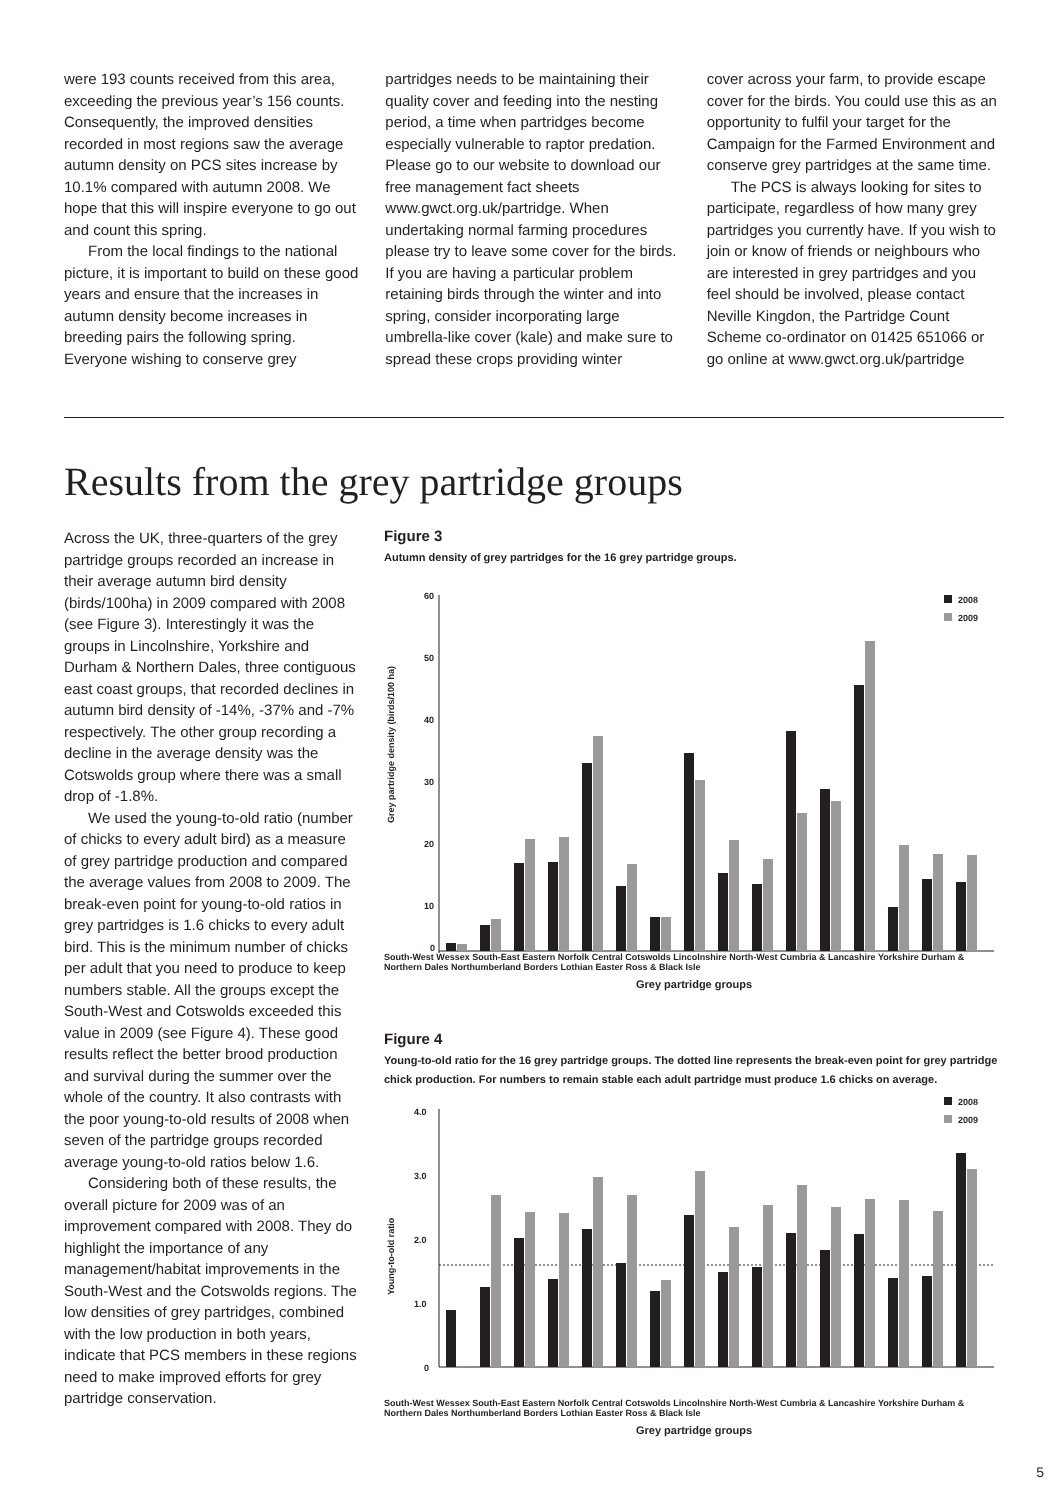were 193 counts received from this area, exceeding the previous year’s 156 counts. Consequently, the improved densities recorded in most regions saw the average autumn density on PCS sites increase by 10.1% compared with autumn 2008. We hope that this will inspire everyone to go out and count this spring.
From the local findings to the national picture, it is important to build on these good years and ensure that the increases in autumn density become increases in breeding pairs the following spring. Everyone wishing to conserve grey
partridges needs to be maintaining their quality cover and feeding into the nesting period, a time when partridges become especially vulnerable to raptor predation. Please go to our website to download our free management fact sheets www.gwct.org.uk/partridge. When undertaking normal farming procedures please try to leave some cover for the birds. If you are having a particular problem retaining birds through the winter and into spring, consider incorporating large umbrella-like cover (kale) and make sure to spread these crops providing winter
cover across your farm, to provide escape cover for the birds. You could use this as an opportunity to fulfil your target for the Campaign for the Farmed Environment and conserve grey partridges at the same time.
The PCS is always looking for sites to participate, regardless of how many grey partridges you currently have. If you wish to join or know of friends or neighbours who are interested in grey partridges and you feel should be involved, please contact Neville Kingdon, the Partridge Count Scheme co-ordinator on 01425 651066 or go online at www.gwct.org.uk/partridge
Results from the grey partridge groups
Across the UK, three-quarters of the grey partridge groups recorded an increase in their average autumn bird density (birds/100ha) in 2009 compared with 2008 (see Figure 3). Interestingly it was the groups in Lincolnshire, Yorkshire and Durham & Northern Dales, three contiguous east coast groups, that recorded declines in autumn bird density of -14%, -37% and -7% respectively. The other group recording a decline in the average density was the Cotswolds group where there was a small drop of -1.8%.
We used the young-to-old ratio (number of chicks to every adult bird) as a measure of grey partridge production and compared the average values from 2008 to 2009. The break-even point for young-to-old ratios in grey partridges is 1.6 chicks to every adult bird. This is the minimum number of chicks per adult that you need to produce to keep numbers stable. All the groups except the South-West and Cotswolds exceeded this value in 2009 (see Figure 4). These good results reflect the better brood production and survival during the summer over the whole of the country. It also contrasts with the poor young-to-old results of 2008 when seven of the partridge groups recorded average young-to-old ratios below 1.6.
Considering both of these results, the overall picture for 2009 was of an improvement compared with 2008. They do highlight the importance of any management/habitat improvements in the South-West and the Cotswolds regions. The low densities of grey partridges, combined with the low production in both years, indicate that PCS members in these regions need to make improved efforts for grey partridge conservation.
Figure 3
Autumn density of grey partridges for the 16 grey partridge groups.
Grey partridge density (birds/100 ha)
60
50
40
30
20
10
0
2008
2009
South-West Wessex South-East Eastern Norfolk Central Cotswolds Lincolnshire North-West Cumbria & Lancashire Yorkshire Durham & Northern Dales Northumberland Borders Lothian Easter Ross & Black Isle
Grey partridge groups
Figure 4
Young-to-old ratio for the 16 grey partridge groups. The dotted line represents the break-even point for grey partridge chick production. For numbers to remain stable each adult partridge must produce 1.6 chicks on average.
Young-to-old ratio
4.0
3.0
2.0
1.0
0
2008
2009
South-West Wessex South-East Eastern Norfolk Central Cotswolds Lincolnshire North-West Cumbria & Lancashire Yorkshire Durham & Northern Dales Northumberland Borders Lothian Easter Ross & Black Isle
Grey partridge groups
5